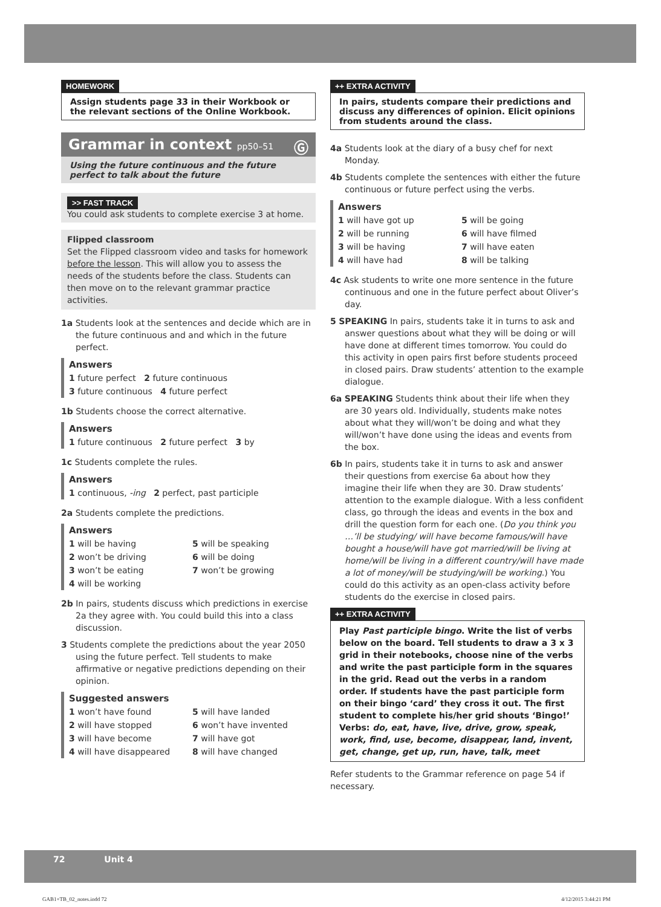HOMEWORK
Assign students page 33 in their Workbook or the relevant sections of the Online Workbook.
Grammar in context pp50–51 Ⓖ
Using the future continuous and the future perfect to talk about the future
>> FAST TRACK
You could ask students to complete exercise 3 at home.
Flipped classroom
Set the Flipped classroom video and tasks for homework before the lesson. This will allow you to assess the needs of the students before the class. Students can then move on to the relevant grammar practice activities.
1a Students look at the sentences and decide which are in the future continuous and and which in the future perfect.
Answers
1 future perfect 2 future continuous
3 future continuous 4 future perfect
1b Students choose the correct alternative.
Answers
1 future continuous 2 future perfect 3 by
1c Students complete the rules.
Answers
1 continuous, -ing 2 perfect, past participle
2a Students complete the predictions.
Answers
1 will be having
2 won’t be driving
3 won’t be eating
4 will be working
5 will be speaking
6 will be doing
7 won’t be growing
2b In pairs, students discuss which predictions in exercise 2a they agree with. You could build this into a class discussion.
3 Students complete the predictions about the year 2050 using the future perfect. Tell students to make affirmative or negative predictions depending on their opinion.
Suggested answers
1 won’t have found
2 will have stopped
3 will have become
4 will have disappeared
5 will have landed
6 won’t have invented
7 will have got
8 will have changed
++ EXTRA ACTIVITY
In pairs, students compare their predictions and discuss any differences of opinion. Elicit opinions from students around the class.
4a Students look at the diary of a busy chef for next Monday.
4b Students complete the sentences with either the future continuous or future perfect using the verbs.
Answers
1 will have got up
2 will be running
3 will be having
4 will have had
5 will be going
6 will have filmed
7 will have eaten
8 will be talking
4c Ask students to write one more sentence in the future continuous and one in the future perfect about Oliver’s day.
5 SPEAKING In pairs, students take it in turns to ask and answer questions about what they will be doing or will have done at different times tomorrow. You could do this activity in open pairs first before students proceed in closed pairs. Draw students’ attention to the example dialogue.
6a SPEAKING Students think about their life when they are 30 years old. Individually, students make notes about what they will/won’t be doing and what they will/won’t have done using the ideas and events from the box.
6b In pairs, students take it in turns to ask and answer their questions from exercise 6a about how they imagine their life when they are 30. Draw students’ attention to the example dialogue. With a less confident class, go through the ideas and events in the box and drill the question form for each one. (Do you think you …’ll be studying/ will have become famous/will have bought a house/will have got married/will be living at home/will be living in a different country/will have made a lot of money/will be studying/will be working.) You could do this activity as an open-class activity before students do the exercise in closed pairs.
++ EXTRA ACTIVITY
Play Past participle bingo. Write the list of verbs below on the board. Tell students to draw a 3 x 3 grid in their notebooks, choose nine of the verbs and write the past participle form in the squares in the grid. Read out the verbs in a random order. If students have the past participle form on their bingo ‘card’ they cross it out. The first student to complete his/her grid shouts ‘Bingo!’
Verbs: do, eat, have, live, drive, grow, speak, work, find, use, become, disappear, land, invent, get, change, get up, run, have, talk, meet
Refer students to the Grammar reference on page 54 if necessary.
72 Unit 4
GAB1+TB_02_notes.indd 72 4/12/2015 3:44:21 PM